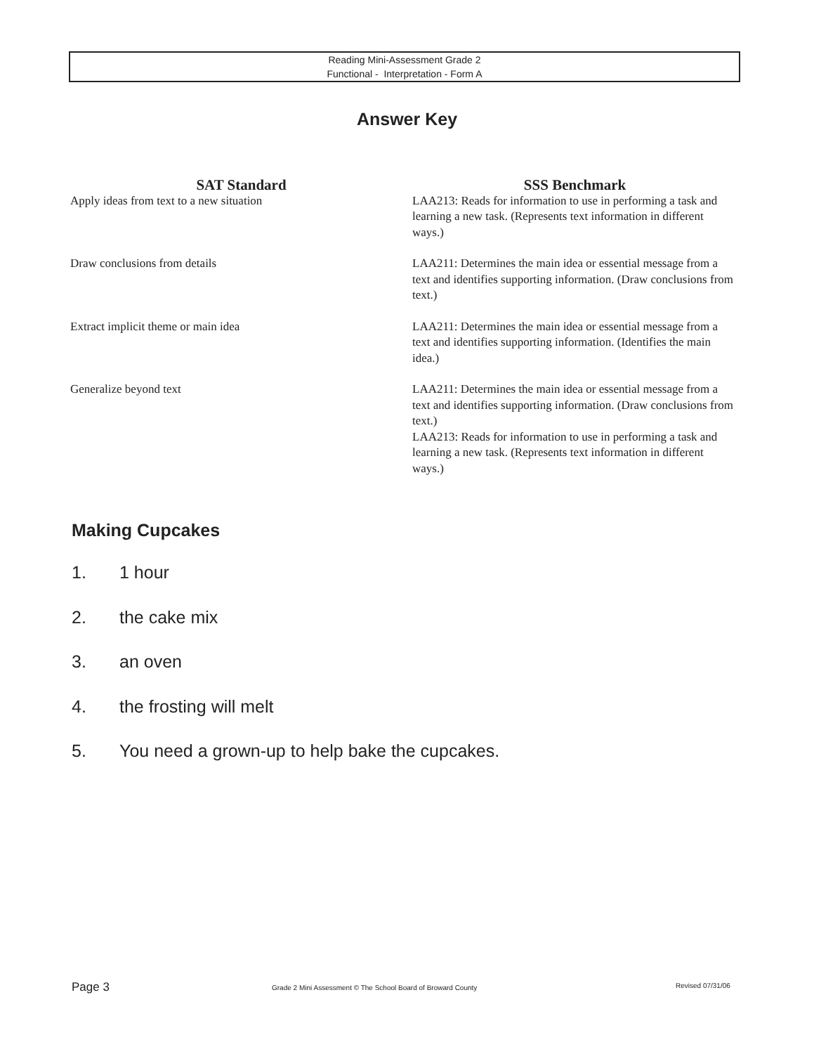Reading Mini-Assessment Grade 2
Functional - Interpretation - Form A
Answer Key
| SAT Standard | SSS Benchmark |
| --- | --- |
| Apply ideas from text to a new situation | LAA213: Reads for information to use in performing a task and learning a new task. (Represents text information in different ways.) |
| Draw conclusions from details | LAA211: Determines the main idea or essential message from a text and identifies supporting information. (Draw conclusions from text.) |
| Extract implicit theme or main idea | LAA211: Determines the main idea or essential message from a text and identifies supporting information. (Identifies the main idea.) |
| Generalize beyond text | LAA211: Determines the main idea or essential message from a text and identifies supporting information. (Draw conclusions from text.) LAA213: Reads for information to use in performing a task and learning a new task. (Represents text information in different ways.) |
Making Cupcakes
1. 1 hour
2. the cake mix
3. an oven
4. the frosting will melt
5. You need a grown-up to help bake the cupcakes.
Page 3
Grade 2 Mini Assessment © The School Board of Broward County
Revised 07/31/06